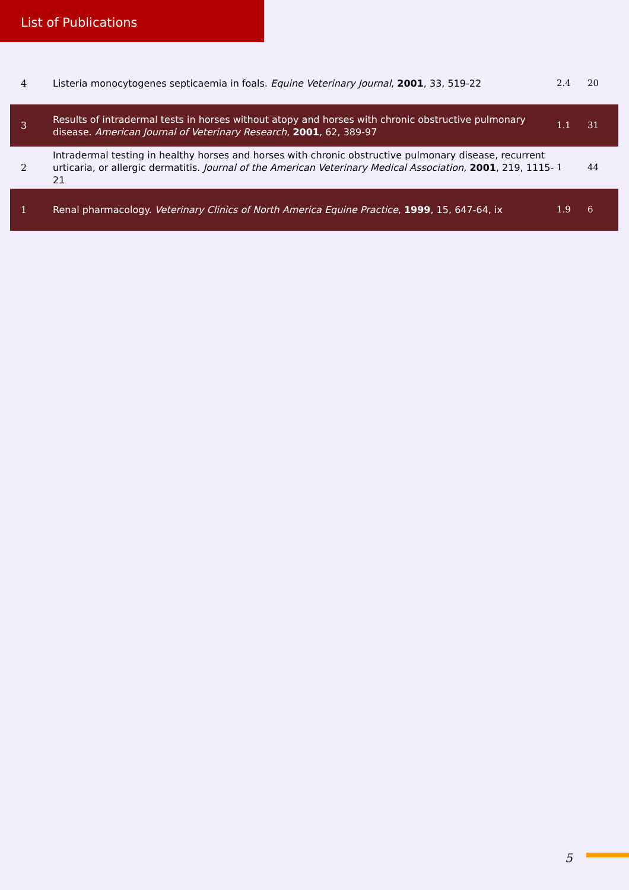List of Publications
| 4 | Listeria monocytogenes septicaemia in foals. Equine Veterinary Journal , 2001 , 33, 519-22 | 2.4 | 20 |
| 3 | Results of intradermal tests in horses without atopy and horses with chronic obstructive pulmonary disease. American Journal of Veterinary Research , 2001 , 62, 389-97 | 1.1 | 31 |
| 2 | Intradermal testing in healthy horses and horses with chronic obstructive pulmonary disease, recurrent urticaria, or allergic dermatitis. Journal of the American Veterinary Medical Association , 2001 , 219, 1115-21 | 1 | 44 |
| 1 | Renal pharmacology. Veterinary Clinics of North America Equine Practice , 1999 , 15, 647-64, ix | 1.9 | 6 |
5